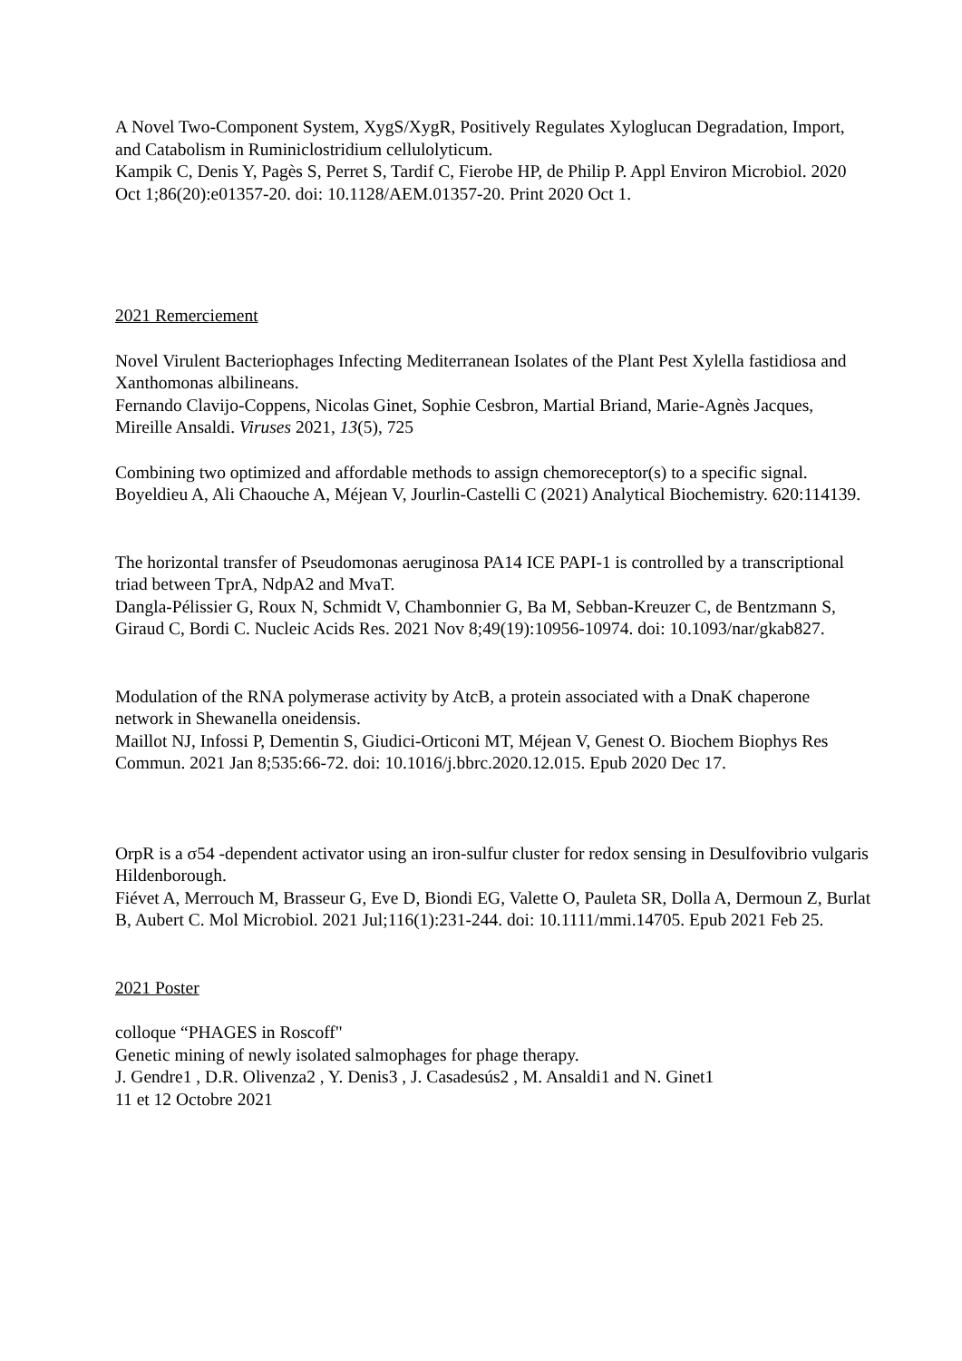A Novel Two-Component System, XygS/XygR, Positively Regulates Xyloglucan Degradation, Import, and Catabolism in Ruminiclostridium cellulolyticum.
Kampik C, Denis Y, Pagès S, Perret S, Tardif C, Fierobe HP, de Philip P. Appl Environ Microbiol. 2020 Oct 1;86(20):e01357-20. doi: 10.1128/AEM.01357-20. Print 2020 Oct 1.
2021 Remerciement
Novel Virulent Bacteriophages Infecting Mediterranean Isolates of the Plant Pest Xylella fastidiosa and Xanthomonas albilineans.
Fernando Clavijo-Coppens, Nicolas Ginet, Sophie Cesbron, Martial Briand, Marie-Agnès Jacques, Mireille Ansaldi. Viruses 2021, 13(5), 725
Combining two optimized and affordable methods to assign chemoreceptor(s) to a specific signal.
Boyeldieu A, Ali Chaouche A, Méjean V, Jourlin-Castelli C (2021) Analytical Biochemistry. 620:114139.
The horizontal transfer of Pseudomonas aeruginosa PA14 ICE PAPI-1 is controlled by a transcriptional triad between TprA, NdpA2 and MvaT.
Dangla-Pélissier G, Roux N, Schmidt V, Chambonnier G, Ba M, Sebban-Kreuzer C, de Bentzmann S, Giraud C, Bordi C. Nucleic Acids Res. 2021 Nov 8;49(19):10956-10974. doi: 10.1093/nar/gkab827.
Modulation of the RNA polymerase activity by AtcB, a protein associated with a DnaK chaperone network in Shewanella oneidensis.
Maillot NJ, Infossi P, Dementin S, Giudici-Orticoni MT, Méjean V, Genest O. Biochem Biophys Res Commun. 2021 Jan 8;535:66-72. doi: 10.1016/j.bbrc.2020.12.015. Epub 2020 Dec 17.
OrpR is a σ54 -dependent activator using an iron-sulfur cluster for redox sensing in Desulfovibrio vulgaris Hildenborough.
Fiévet A, Merrouch M, Brasseur G, Eve D, Biondi EG, Valette O, Pauleta SR, Dolla A, Dermoun Z, Burlat B, Aubert C. Mol Microbiol. 2021 Jul;116(1):231-244. doi: 10.1111/mmi.14705. Epub 2021 Feb 25.
2021 Poster
colloque “PHAGES in Roscoff"
Genetic mining of newly isolated salmophages for phage therapy.
J. Gendre1 , D.R. Olivenza2 , Y. Denis3 , J. Casadesús2 , M. Ansaldi1 and N. Ginet1
11 et 12 Octobre 2021